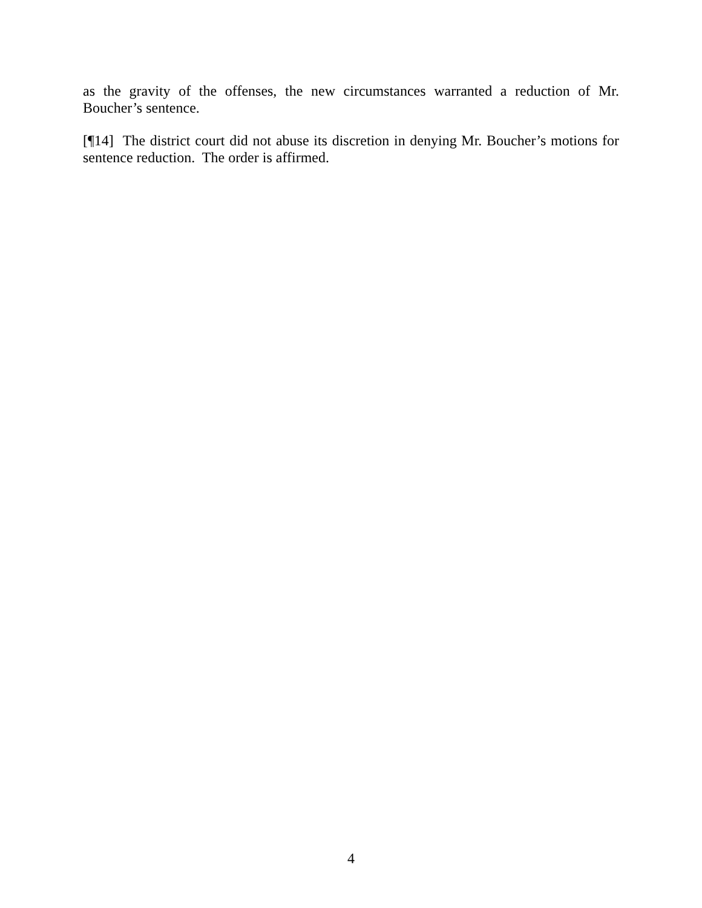as the gravity of the offenses, the new circumstances warranted a reduction of Mr. Boucher’s sentence.
[¶14] The district court did not abuse its discretion in denying Mr. Boucher’s motions for sentence reduction. The order is affirmed.
4